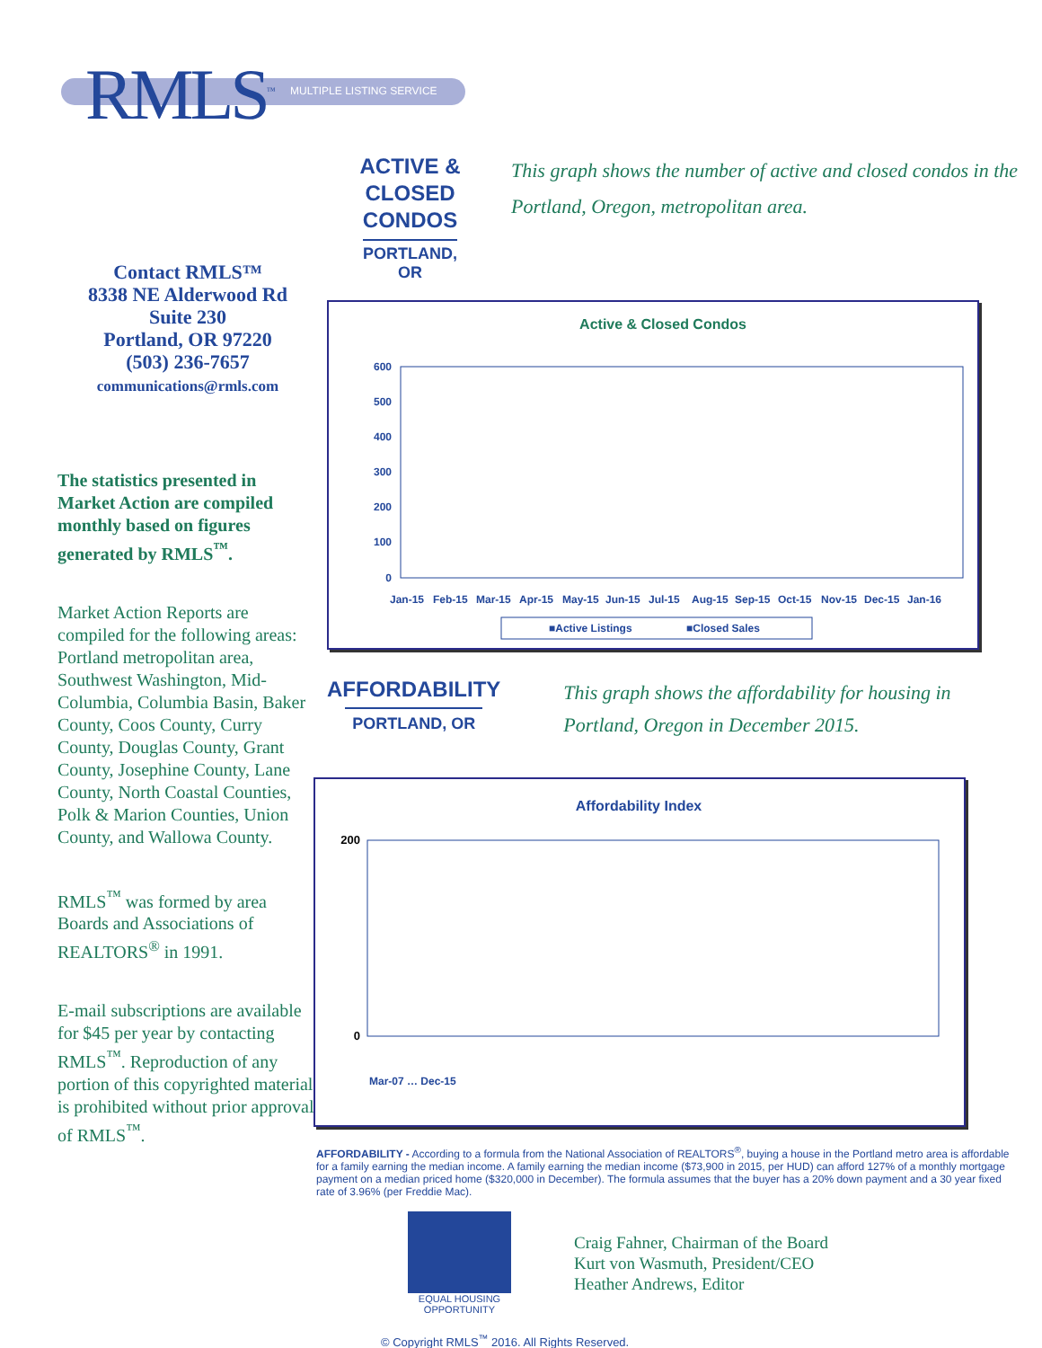RMLS<sup>™</sup> MULTIPLE LISTING SERVICE
Contact RMLS™
8338 NE Alderwood Rd
Suite 230
Portland, OR 97220
(503) 236-7657
communications@rmls.com
The statistics presented in Market Action are compiled monthly based on figures generated by RMLS<sup>™</sup>.
Market Action Reports are compiled for the following areas: Portland metropolitan area, Southwest Washington, Mid-Columbia, Columbia Basin, Baker County, Coos County, Curry County, Douglas County, Grant County, Josephine County, Lane County, North Coastal Counties, Polk & Marion Counties, Union County, and Wallowa County.
RMLS<sup>™</sup> was formed by area Boards and Associations of REALTORS<sup>®</sup> in 1991.
E-mail subscriptions are available for $45 per year by contacting RMLS<sup>™</sup>. Reproduction of any portion of this copyrighted material is prohibited without prior approval of RMLS<sup>™</sup>.
ACTIVE & CLOSED
CONDOS
PORTLAND, OR
This graph shows the number of active and closed condos in the Portland, Oregon, metropolitan area.
Active & Closed Condos
600
500
400
300
200
100
0
Jan-15
Feb-15
Mar-15
Apr-15
May-15
Jun-15
Jul-15
Aug-15
Sep-15
Oct-15
Nov-15
Dec-15
Jan-16
■Active Listings
■Closed Sales
AFFORDABILITY
PORTLAND, OR
This graph shows the affordability for housing in Portland, Oregon in December 2015.
Affordability Index
200
0
Mar-07 … Dec-15
AFFORDABILITY - According to a formula from the National Association of REALTORS<sup>®</sup>, buying a house in the Portland metro area is affordable for a family earning the median income. A family earning the median income ($73,900 in 2015, per HUD) can afford 127% of a monthly mortgage payment on a median priced home ($320,000 in December). The formula assumes that the buyer has a 20% down payment and a 30 year fixed rate of 3.96% (per Freddie Mac).
EQUAL HOUSING OPPORTUNITY
Craig Fahner, Chairman of the Board
Kurt von Wasmuth, President/CEO
Heather Andrews, Editor
© Copyright RMLS<sup>™</sup> 2016. All Rights Reserved.